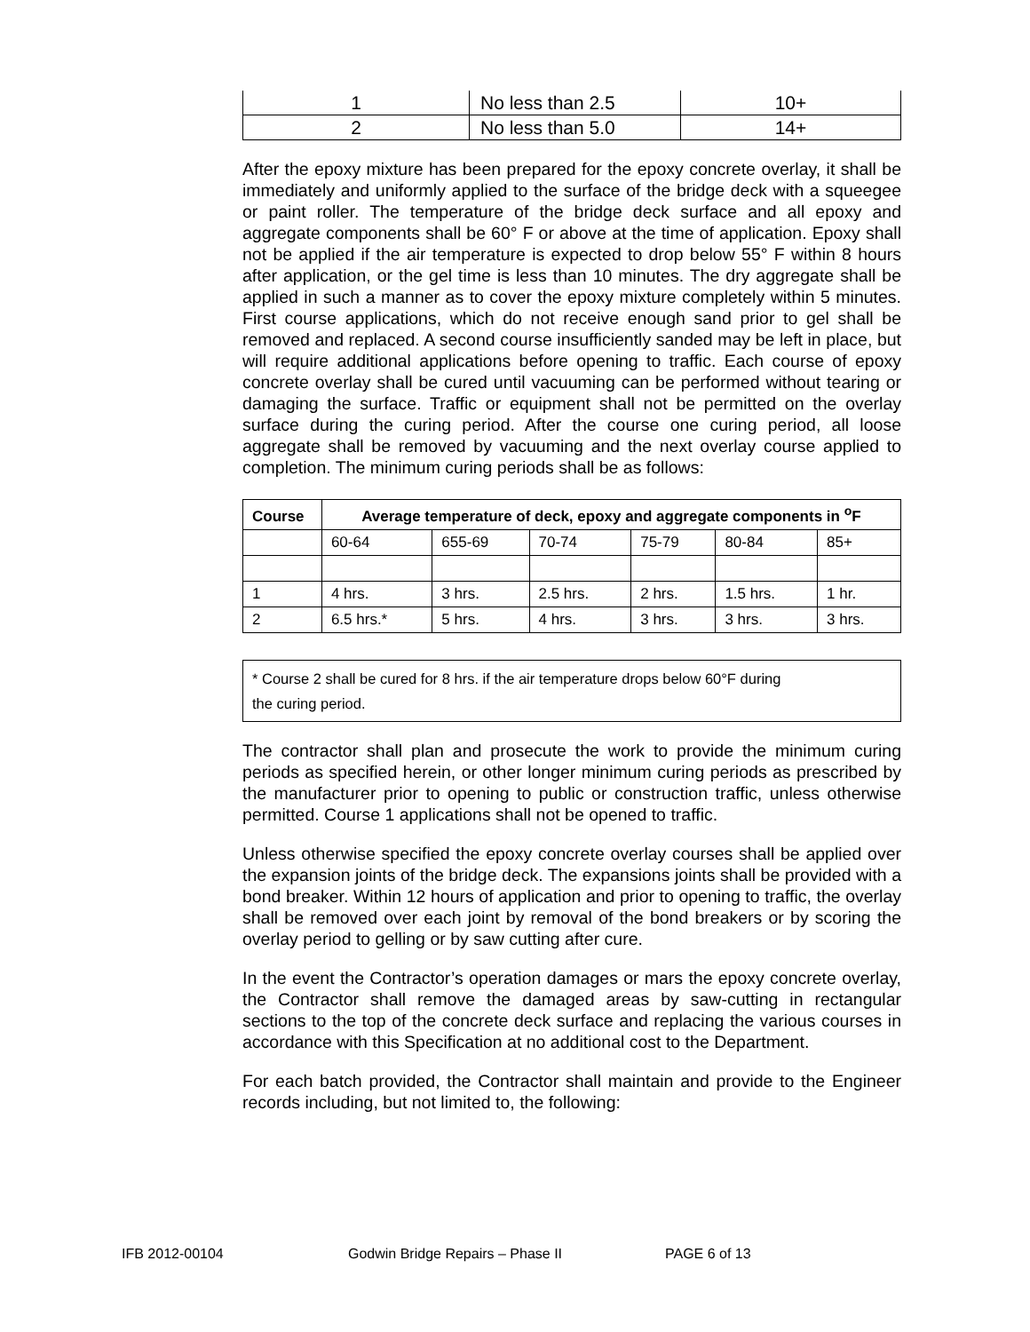| 1 | No less than 2.5 | 10+ |
| 2 | No less than 5.0 | 14+ |
After the epoxy mixture has been prepared for the epoxy concrete overlay, it shall be immediately and uniformly applied to the surface of the bridge deck with a squeegee or paint roller. The temperature of the bridge deck surface and all epoxy and aggregate components shall be 60° F or above at the time of application. Epoxy shall not be applied if the air temperature is expected to drop below 55° F within 8 hours after application, or the gel time is less than 10 minutes. The dry aggregate shall be applied in such a manner as to cover the epoxy mixture completely within 5 minutes. First course applications, which do not receive enough sand prior to gel shall be removed and replaced. A second course insufficiently sanded may be left in place, but will require additional applications before opening to traffic. Each course of epoxy concrete overlay shall be cured until vacuuming can be performed without tearing or damaging the surface. Traffic or equipment shall not be permitted on the overlay surface during the curing period. After the course one curing period, all loose aggregate shall be removed by vacuuming and the next overlay course applied to completion. The minimum curing periods shall be as follows:
| Course | Average temperature of deck, epoxy and aggregate components in <sup>o</sup>F | | | | | |
| --- | --- | --- | --- | --- | --- | --- |
| | 60-64 | 655-69 | 70-74 | 75-79 | 80-84 | 85+ |
| 1 | 4 hrs. | 3 hrs. | 2.5 hrs. | 2 hrs. | 1.5 hrs. | 1 hr. |
| 2 | 6.5 hrs.* | 5 hrs. | 4 hrs. | 3 hrs. | 3 hrs. | 3 hrs. |
* Course 2 shall be cured for 8 hrs. if the air temperature drops below 60°F during
the curing period.
The contractor shall plan and prosecute the work to provide the minimum curing periods as specified herein, or other longer minimum curing periods as prescribed by the manufacturer prior to opening to public or construction traffic, unless otherwise permitted. Course 1 applications shall not be opened to traffic.
Unless otherwise specified the epoxy concrete overlay courses shall be applied over the expansion joints of the bridge deck. The expansions joints shall be provided with a bond breaker. Within 12 hours of application and prior to opening to traffic, the overlay shall be removed over each joint by removal of the bond breakers or by scoring the overlay period to gelling or by saw cutting after cure.
In the event the Contractor’s operation damages or mars the epoxy concrete overlay, the Contractor shall remove the damaged areas by saw-cutting in rectangular sections to the top of the concrete deck surface and replacing the various courses in accordance with this Specification at no additional cost to the Department.
For each batch provided, the Contractor shall maintain and provide to the Engineer records including, but not limited to, the following:
IFB 2012-00104 Godwin Bridge Repairs – Phase II PAGE 6 of 13